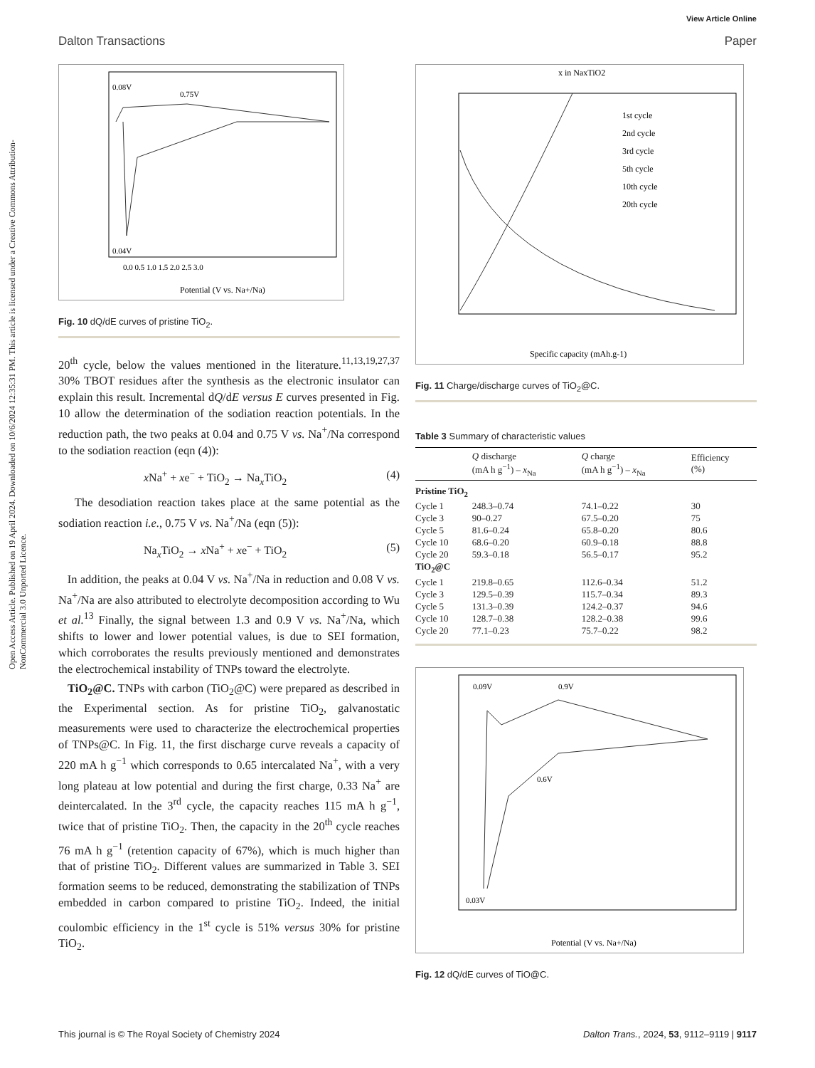View Article Online
Dalton Transactions Paper
Open Access Article. Published on 19 April 2024. Downloaded on 10/6/2024 12:35:31 PM. This article is licensed under a Creative Commons Attribution-NonCommercial 3.0 Unported Licence.
0.08V
0.75V
0.04V
Potential (V vs. Na+/Na)
0.0 0.5 1.0 1.5 2.0 2.5 3.0
Fig. 10 dQ/dE curves of pristine TiO<sub>2</sub>.
20<sup>th</sup> cycle, below the values mentioned in the literature.<sup>11,13,19,27,37</sup> 30% TBOT residues after the synthesis as the electronic insulator can explain this result. Incremental dQ/dE versus E curves presented in Fig. 10 allow the determination of the sodiation reaction potentials. In the reduction path, the two peaks at 0.04 and 0.75 V vs. Na<sup>+</sup>/Na correspond to the sodiation reaction (eqn (4)):
x Na<sup>+</sup> + xe<sup>−</sup> + TiO<sub>2</sub> → Na<sub>x</sub>TiO<sub>2</sub> (4)
The desodiation reaction takes place at the same potential as the sodiation reaction i.e., 0.75 V vs. Na<sup>+</sup>/Na (eqn (5)):
Na<sub>x</sub>TiO<sub>2</sub> → x Na<sup>+</sup> + xe<sup>−</sup> + TiO<sub>2</sub> (5)
In addition, the peaks at 0.04 V vs. Na<sup>+</sup>/Na in reduction and 0.08 V vs. Na<sup>+</sup>/Na are also attributed to electrolyte decomposition according to Wu et al.<sup>13</sup> Finally, the signal between 1.3 and 0.9 V vs. Na<sup>+</sup>/Na, which shifts to lower and lower potential values, is due to SEI formation, which corroborates the results previously mentioned and demonstrates the electrochemical instability of TNPs toward the electrolyte.
TiO<sub>2</sub>@C. TNPs with carbon (TiO<sub>2</sub>@C) were prepared as described in the Experimental section. As for pristine TiO<sub>2</sub>, galvanostatic measurements were used to characterize the electrochemical properties of TNPs@C. In Fig. 11, the first discharge curve reveals a capacity of 220 mA h g<sup>−1</sup> which corresponds to 0.65 intercalated Na<sup>+</sup>, with a very long plateau at low potential and during the first charge, 0.33 Na<sup>+</sup> are deintercalated. In the 3<sup>rd</sup> cycle, the capacity reaches 115 mA h g<sup>−1</sup>, twice that of pristine TiO<sub>2</sub>. Then, the capacity in the 20<sup>th</sup> cycle reaches 76 mA h g<sup>−1</sup> (retention capacity of 67%), which is much higher than that of pristine TiO<sub>2</sub>. Different values are summarized in Table 3. SEI formation seems to be reduced, demonstrating the stabilization of TNPs embedded in carbon compared to pristine TiO<sub>2</sub>. Indeed, the initial coulombic efficiency in the 1<sup>st</sup> cycle is 51% versus 30% for pristine TiO<sub>2</sub>.
x in NaxTiO2
1st cycle
2nd cycle
3rd cycle
5th cycle
10th cycle
20th cycle
Specific capacity (mAh.g-1)
Fig. 11 Charge/discharge curves of TiO<sub>2</sub>@C.
Table 3 Summary of characteristic values
| | Q discharge (mA h g<sup>−1</sup>) – x<sub>Na</sub> | Q charge (mA h g<sup>−1</sup>) – x<sub>Na</sub> | Efficiency (%) |
| --- | --- | --- | --- |
| Pristine TiO<sub>2</sub> | | | |
| Cycle 1 | 248.3–0.74 | 74.1–0.22 | 30 |
| Cycle 3 | 90–0.27 | 67.5–0.20 | 75 |
| Cycle 5 | 81.6–0.24 | 65.8–0.20 | 80.6 |
| Cycle 10 | 68.6–0.20 | 60.9–0.18 | 88.8 |
| Cycle 20 | 59.3–0.18 | 56.5–0.17 | 95.2 |
| TiO<sub>2</sub>@C | | | |
| Cycle 1 | 219.8–0.65 | 112.6–0.34 | 51.2 |
| Cycle 3 | 129.5–0.39 | 115.7–0.34 | 89.3 |
| Cycle 5 | 131.3–0.39 | 124.2–0.37 | 94.6 |
| Cycle 10 | 128.7–0.38 | 128.2–0.38 | 99.6 |
| Cycle 20 | 77.1–0.23 | 75.7–0.22 | 98.2 |
0.09V
0.9V
0.6V
0.03V
Potential (V vs. Na+/Na)
Fig. 12 dQ/dE curves of TiO@C.
This journal is © The Royal Society of Chemistry 2024 Dalton Trans., 2024, 53, 9112–9119 | 9117